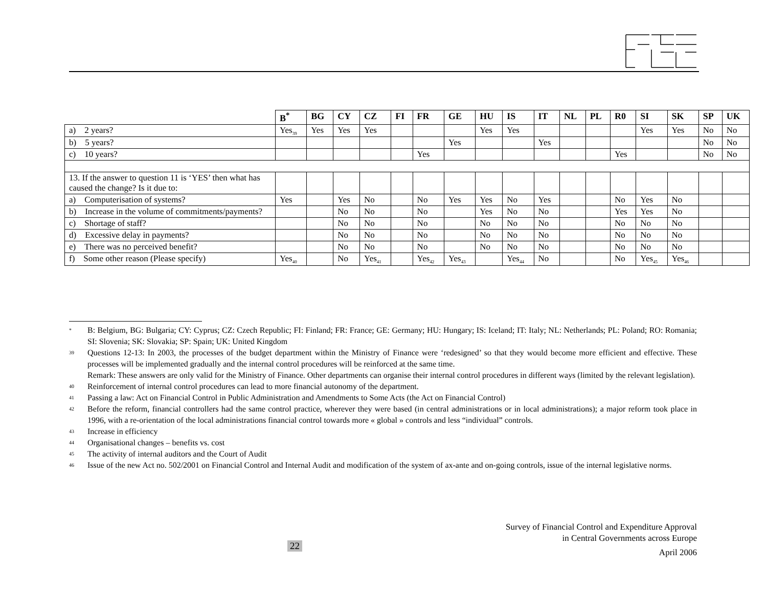| | B<sup>*</sup> | BG | CY | CZ | FI | FR | GE | HU | IS | IT | NL | PL | R0 | SI | SK | SP | UK |
| --- | --- | --- | --- | --- | --- | --- | --- | --- | --- | --- | --- | --- | --- | --- | --- | --- | --- |
| a) 2 years? | Yes<sub>39</sub> | Yes | Yes | Yes | | | | Yes | Yes | | | | | Yes | Yes | No | No |
| b) 5 years? | | | | | | | Yes | | | Yes | | | | | | No | No |
| c) 10 years? | | | | | | Yes | | | | | | | Yes | | | No | No |
| 13. If the answer to question 11 is ‘YES’ then what has caused the change? Is it due to: | | | | | | | | | | | | | | | | | |
| a) Computerisation of systems? | Yes | | Yes | No | | No | Yes | Yes | No | Yes | | | No | Yes | No | | |
| b) Increase in the volume of commitments/payments? | | | No | No | | No | | Yes | No | No | | | Yes | Yes | No | | |
| c) Shortage of staff? | | | No | No | | No | | No | No | No | | | No | No | No | | |
| d) Excessive delay in payments? | | | No | No | | No | | No | No | No | | | No | No | No | | |
| e) There was no perceived benefit? | | | No | No | | No | | No | No | No | | | No | No | No | | |
| f) Some other reason (Please specify) | Yes<sub>40</sub> | | No | Yes<sub>41</sub> | | Yes<sub>42</sub> | Yes<sub>43</sub> | | Yes<sub>44</sub> | No | | | No | Yes<sub>45</sub> | Yes<sub>46</sub> | | |
<sup>*</sup>
B: Belgium, BG: Bulgaria; CY: Cyprus; CZ: Czech Republic; FI: Finland; FR: France; GE: Germany; HU: Hungary; IS: Iceland; IT: Italy; NL: Netherlands; PL: Poland; RO: Romania; SI: Slovenia; SK: Slovakia; SP: Spain; UK: United Kingdom
<sup>39</sup>
Questions 12-13: In 2003, the processes of the budget department within the Ministry of Finance were ‘redesigned’ so that they would become more efficient and effective. These processes will be implemented gradually and the internal control procedures will be reinforced at the same time.
Remark: These answers are only valid for the Ministry of Finance. Other departments can organise their internal control procedures in different ways (limited by the relevant legislation).
<sup>40</sup>
Reinforcement of internal control procedures can lead to more financial autonomy of the department.
<sup>41</sup>
Passing a law: Act on Financial Control in Public Administration and Amendments to Some Acts (the Act on Financial Control)
<sup>42</sup>
Before the reform, financial controllers had the same control practice, wherever they were based (in central administrations or in local administrations); a major reform took place in 1996, with a re-orientation of the local administrations financial control towards more « global » controls and less “individual” controls.
<sup>43</sup>
Increase in efficiency
<sup>44</sup>
Organisational changes – benefits vs. cost
<sup>45</sup>
The activity of internal auditors and the Court of Audit
<sup>46</sup>
Issue of the new Act no. 502/2001 on Financial Control and Internal Audit and modification of the system of ax-ante and on-going controls, issue of the internal legislative norms.
Survey of Financial Control and Expenditure Approval
in Central Governments across Europe
April 2006
22